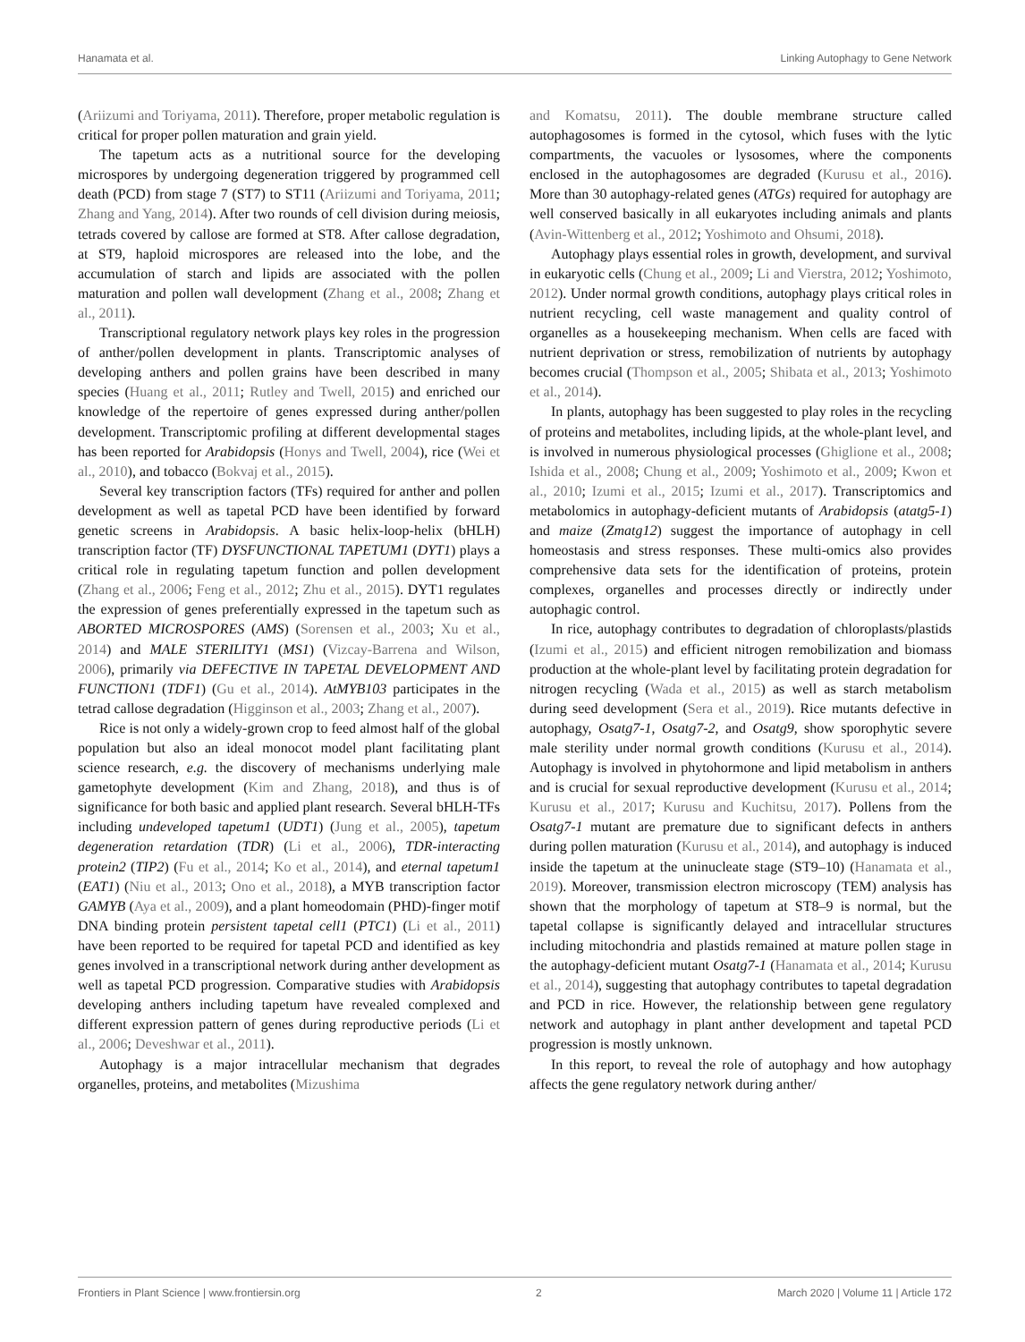Hanamata et al. Linking Autophagy to Gene Network
(Ariizumi and Toriyama, 2011). Therefore, proper metabolic regulation is critical for proper pollen maturation and grain yield.
The tapetum acts as a nutritional source for the developing microspores by undergoing degeneration triggered by programmed cell death (PCD) from stage 7 (ST7) to ST11 (Ariizumi and Toriyama, 2011; Zhang and Yang, 2014). After two rounds of cell division during meiosis, tetrads covered by callose are formed at ST8. After callose degradation, at ST9, haploid microspores are released into the lobe, and the accumulation of starch and lipids are associated with the pollen maturation and pollen wall development (Zhang et al., 2008; Zhang et al., 2011).
Transcriptional regulatory network plays key roles in the progression of anther/pollen development in plants. Transcriptomic analyses of developing anthers and pollen grains have been described in many species (Huang et al., 2011; Rutley and Twell, 2015) and enriched our knowledge of the repertoire of genes expressed during anther/pollen development. Transcriptomic profiling at different developmental stages has been reported for Arabidopsis (Honys and Twell, 2004), rice (Wei et al., 2010), and tobacco (Bokvaj et al., 2015).
Several key transcription factors (TFs) required for anther and pollen development as well as tapetal PCD have been identified by forward genetic screens in Arabidopsis. A basic helix-loop-helix (bHLH) transcription factor (TF) DYSFUNCTIONAL TAPETUM1 (DYT1) plays a critical role in regulating tapetum function and pollen development (Zhang et al., 2006; Feng et al., 2012; Zhu et al., 2015). DYT1 regulates the expression of genes preferentially expressed in the tapetum such as ABORTED MICROSPORES (AMS) (Sorensen et al., 2003; Xu et al., 2014) and MALE STERILITY1 (MS1) (Vizcay-Barrena and Wilson, 2006), primarily via DEFECTIVE IN TAPETAL DEVELOPMENT AND FUNCTION1 (TDF1) (Gu et al., 2014). AtMYB103 participates in the tetrad callose degradation (Higginson et al., 2003; Zhang et al., 2007).
Rice is not only a widely-grown crop to feed almost half of the global population but also an ideal monocot model plant facilitating plant science research, e.g. the discovery of mechanisms underlying male gametophyte development (Kim and Zhang, 2018), and thus is of significance for both basic and applied plant research. Several bHLH-TFs including undeveloped tapetum1 (UDT1) (Jung et al., 2005), tapetum degeneration retardation (TDR) (Li et al., 2006), TDR-interacting protein2 (TIP2) (Fu et al., 2014; Ko et al., 2014), and eternal tapetum1 (EAT1) (Niu et al., 2013; Ono et al., 2018), a MYB transcription factor GAMYB (Aya et al., 2009), and a plant homeodomain (PHD)-finger motif DNA binding protein persistent tapetal cell1 (PTC1) (Li et al., 2011) have been reported to be required for tapetal PCD and identified as key genes involved in a transcriptional network during anther development as well as tapetal PCD progression. Comparative studies with Arabidopsis developing anthers including tapetum have revealed complexed and different expression pattern of genes during reproductive periods (Li et al., 2006; Deveshwar et al., 2011).
Autophagy is a major intracellular mechanism that degrades organelles, proteins, and metabolites (Mizushima
and Komatsu, 2011). The double membrane structure called autophagosomes is formed in the cytosol, which fuses with the lytic compartments, the vacuoles or lysosomes, where the components enclosed in the autophagosomes are degraded (Kurusu et al., 2016). More than 30 autophagy-related genes (ATGs) required for autophagy are well conserved basically in all eukaryotes including animals and plants (Avin-Wittenberg et al., 2012; Yoshimoto and Ohsumi, 2018).
Autophagy plays essential roles in growth, development, and survival in eukaryotic cells (Chung et al., 2009; Li and Vierstra, 2012; Yoshimoto, 2012). Under normal growth conditions, autophagy plays critical roles in nutrient recycling, cell waste management and quality control of organelles as a housekeeping mechanism. When cells are faced with nutrient deprivation or stress, remobilization of nutrients by autophagy becomes crucial (Thompson et al., 2005; Shibata et al., 2013; Yoshimoto et al., 2014).
In plants, autophagy has been suggested to play roles in the recycling of proteins and metabolites, including lipids, at the whole-plant level, and is involved in numerous physiological processes (Ghiglione et al., 2008; Ishida et al., 2008; Chung et al., 2009; Yoshimoto et al., 2009; Kwon et al., 2010; Izumi et al., 2015; Izumi et al., 2017). Transcriptomics and metabolomics in autophagy-deficient mutants of Arabidopsis (atatg5-1) and maize (Zmatg12) suggest the importance of autophagy in cell homeostasis and stress responses. These multi-omics also provides comprehensive data sets for the identification of proteins, protein complexes, organelles and processes directly or indirectly under autophagic control.
In rice, autophagy contributes to degradation of chloroplasts/plastids (Izumi et al., 2015) and efficient nitrogen remobilization and biomass production at the whole-plant level by facilitating protein degradation for nitrogen recycling (Wada et al., 2015) as well as starch metabolism during seed development (Sera et al., 2019). Rice mutants defective in autophagy, Osatg7-1, Osatg7-2, and Osatg9, show sporophytic severe male sterility under normal growth conditions (Kurusu et al., 2014). Autophagy is involved in phytohormone and lipid metabolism in anthers and is crucial for sexual reproductive development (Kurusu et al., 2014; Kurusu et al., 2017; Kurusu and Kuchitsu, 2017). Pollens from the Osatg7-1 mutant are premature due to significant defects in anthers during pollen maturation (Kurusu et al., 2014), and autophagy is induced inside the tapetum at the uninucleate stage (ST9–10) (Hanamata et al., 2019). Moreover, transmission electron microscopy (TEM) analysis has shown that the morphology of tapetum at ST8–9 is normal, but the tapetal collapse is significantly delayed and intracellular structures including mitochondria and plastids remained at mature pollen stage in the autophagy-deficient mutant Osatg7-1 (Hanamata et al., 2014; Kurusu et al., 2014), suggesting that autophagy contributes to tapetal degradation and PCD in rice. However, the relationship between gene regulatory network and autophagy in plant anther development and tapetal PCD progression is mostly unknown.
In this report, to reveal the role of autophagy and how autophagy affects the gene regulatory network during anther/
Frontiers in Plant Science | www.frontiersin.org 2 March 2020 | Volume 11 | Article 172